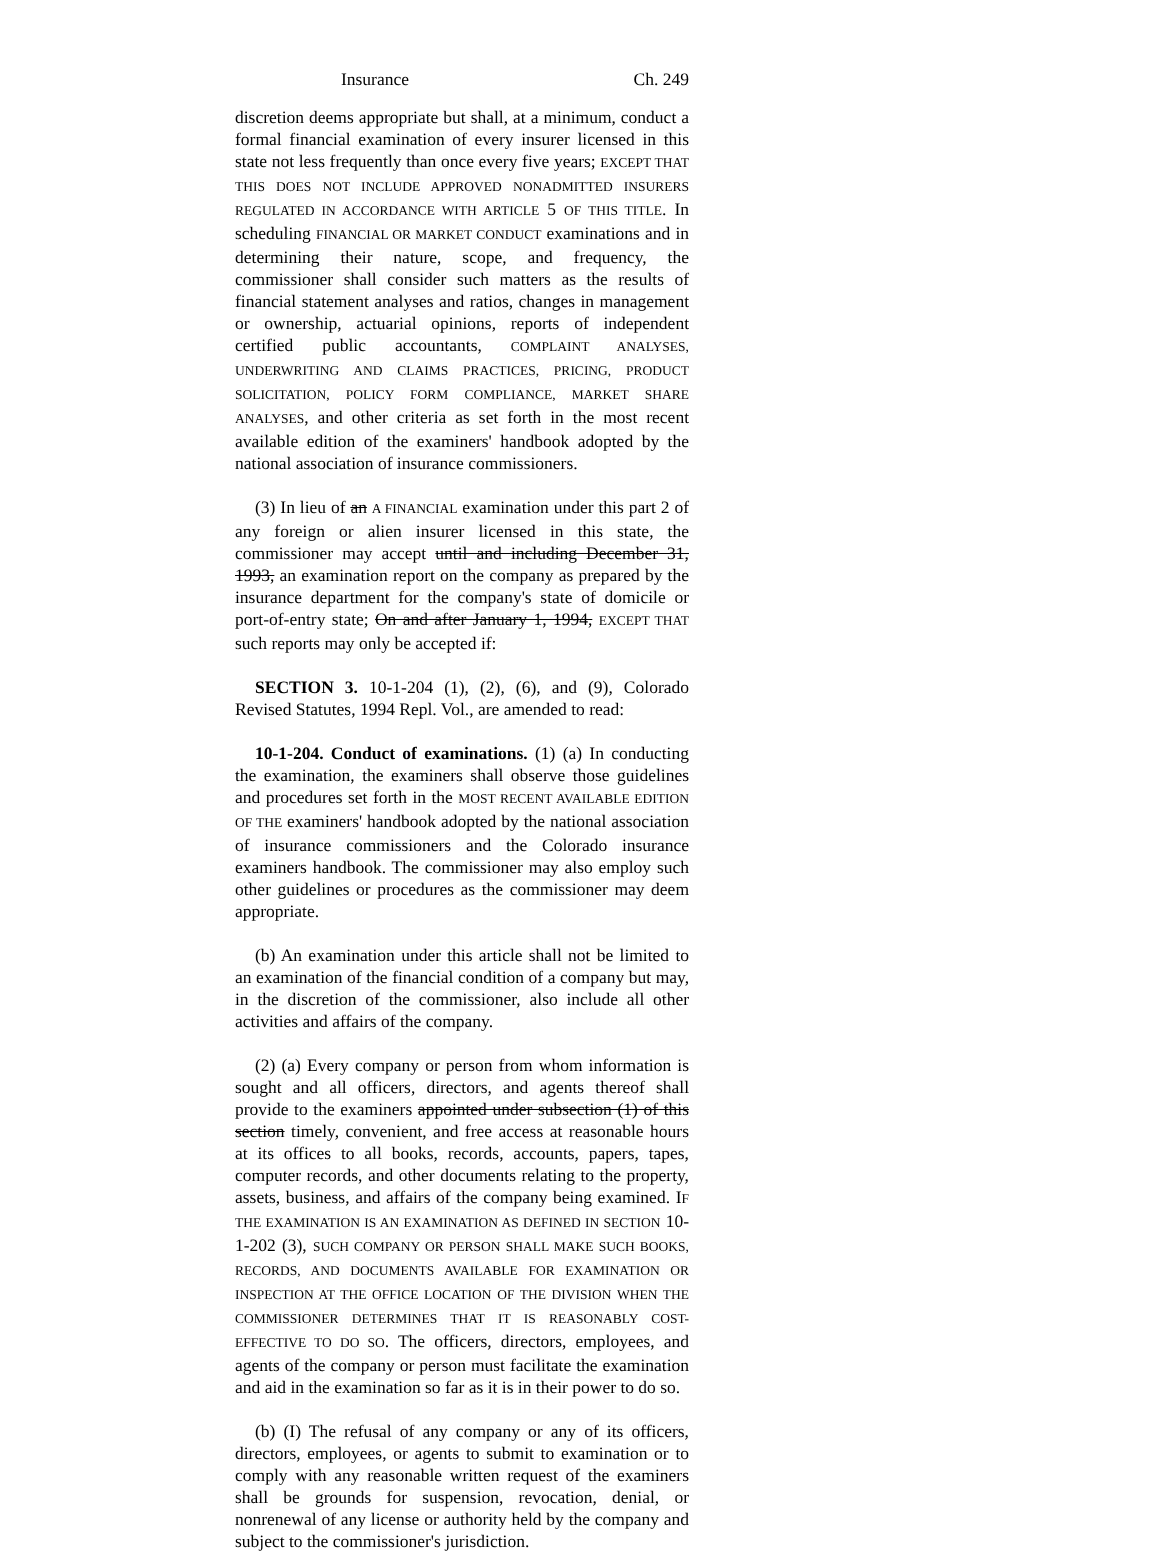Insurance Ch. 249
discretion deems appropriate but shall, at a minimum, conduct a formal financial examination of every insurer licensed in this state not less frequently than once every five years; EXCEPT THAT THIS DOES NOT INCLUDE APPROVED NONADMITTED INSURERS REGULATED IN ACCORDANCE WITH ARTICLE 5 OF THIS TITLE. In scheduling FINANCIAL OR MARKET CONDUCT examinations and in determining their nature, scope, and frequency, the commissioner shall consider such matters as the results of financial statement analyses and ratios, changes in management or ownership, actuarial opinions, reports of independent certified public accountants, COMPLAINT ANALYSES, UNDERWRITING AND CLAIMS PRACTICES, PRICING, PRODUCT SOLICITATION, POLICY FORM COMPLIANCE, MARKET SHARE ANALYSES, and other criteria as set forth in the most recent available edition of the examiners' handbook adopted by the national association of insurance commissioners.
(3) In lieu of an A FINANCIAL examination under this part 2 of any foreign or alien insurer licensed in this state, the commissioner may accept until and including December 31, 1993, an examination report on the company as prepared by the insurance department for the company's state of domicile or port-of-entry state; On and after January 1, 1994, EXCEPT THAT such reports may only be accepted if:
SECTION 3. 10-1-204 (1), (2), (6), and (9), Colorado Revised Statutes, 1994 Repl. Vol., are amended to read:
10-1-204. Conduct of examinations. (1) (a) In conducting the examination, the examiners shall observe those guidelines and procedures set forth in the MOST RECENT AVAILABLE EDITION OF THE examiners' handbook adopted by the national association of insurance commissioners and the Colorado insurance examiners handbook. The commissioner may also employ such other guidelines or procedures as the commissioner may deem appropriate.
(b) An examination under this article shall not be limited to an examination of the financial condition of a company but may, in the discretion of the commissioner, also include all other activities and affairs of the company.
(2) (a) Every company or person from whom information is sought and all officers, directors, and agents thereof shall provide to the examiners appointed under subsection (1) of this section timely, convenient, and free access at reasonable hours at its offices to all books, records, accounts, papers, tapes, computer records, and other documents relating to the property, assets, business, and affairs of the company being examined. IF THE EXAMINATION IS AN EXAMINATION AS DEFINED IN SECTION 10-1-202 (3), SUCH COMPANY OR PERSON SHALL MAKE SUCH BOOKS, RECORDS, AND DOCUMENTS AVAILABLE FOR EXAMINATION OR INSPECTION AT THE OFFICE LOCATION OF THE DIVISION WHEN THE COMMISSIONER DETERMINES THAT IT IS REASONABLY COST-EFFECTIVE TO DO SO. The officers, directors, employees, and agents of the company or person must facilitate the examination and aid in the examination so far as it is in their power to do so.
(b) (I) The refusal of any company or any of its officers, directors, employees, or agents to submit to examination or to comply with any reasonable written request of the examiners shall be grounds for suspension, revocation, denial, or nonrenewal of any license or authority held by the company and subject to the commissioner's jurisdiction.